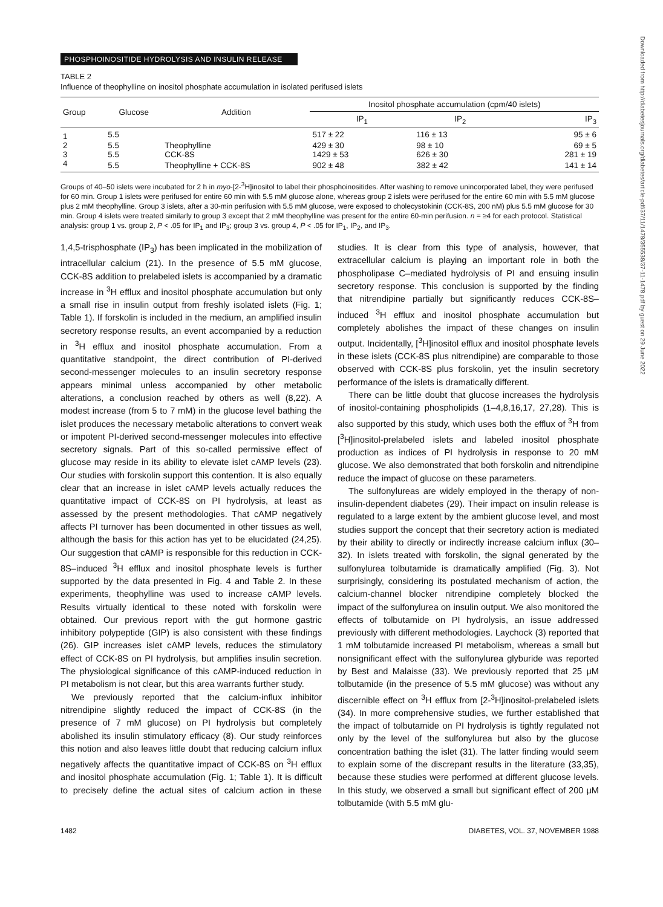Downloaded from http://diabetesjournals.org/diabetes/article-pdf/37/11/1478/355538/37-11-1478.pdf by guest on 29 June 2022
PHOSPHOINOSITIDE HYDROLYSIS AND INSULIN RELEASE
TABLE 2
Influence of theophylline on inositol phosphate accumulation in isolated perifused islets
| Group | Glucose | Addition | Inositol phosphate accumulation (cpm/40 islets) | | |
| --- | --- | --- | --- | --- | --- |
| | | | IP<sub>1</sub> | IP<sub>2</sub> | IP<sub>3</sub> |
| 1 | 5.5 | | 517 ± 22 | 116 ± 13 | 95 ± 6 |
| 2 | 5.5 | Theophylline | 429 ± 30 | 98 ± 10 | 69 ± 5 |
| 3 | 5.5 | CCK-8S | 1429 ± 53 | 626 ± 30 | 281 ± 19 |
| 4 | 5.5 | Theophylline + CCK-8S | 902 ± 48 | 382 ± 42 | 141 ± 14 |
Groups of 40–50 islets were incubated for 2 h in myo-[2-<sup>3</sup>H]inositol to label their phosphoinositides. After washing to remove unincorporated label, they were perifused for 60 min. Group 1 islets were perifused for entire 60 min with 5.5 mM glucose alone, whereas group 2 islets were perifused for the entire 60 min with 5.5 mM glucose plus 2 mM theophylline. Group 3 islets, after a 30-min perifusion with 5.5 mM glucose, were exposed to cholecystokinin (CCK-8S, 200 nM) plus 5.5 mM glucose for 30 min. Group 4 islets were treated similarly to group 3 except that 2 mM theophylline was present for the entire 60-min perifusion. n = ≥4 for each protocol. Statistical analysis: group 1 vs. group 2, P < .05 for IP<sub>1</sub> and IP<sub>3</sub>; group 3 vs. group 4, P < .05 for IP<sub>1</sub>, IP<sub>2</sub>, and IP<sub>3</sub>.
1,4,5-trisphosphate (IP<sub>3</sub>) has been implicated in the mobilization of intracellular calcium (21). In the presence of 5.5 mM glucose, CCK-8S addition to prelabeled islets is accompanied by a dramatic increase in <sup>3</sup>H efflux and inositol phosphate accumulation but only a small rise in insulin output from freshly isolated islets (Fig. 1; Table 1). If forskolin is included in the medium, an amplified insulin secretory response results, an event accompanied by a reduction in <sup>3</sup>H efflux and inositol phosphate accumulation. From a quantitative standpoint, the direct contribution of PI-derived second-messenger molecules to an insulin secretory response appears minimal unless accompanied by other metabolic alterations, a conclusion reached by others as well (8,22). A modest increase (from 5 to 7 mM) in the glucose level bathing the islet produces the necessary metabolic alterations to convert weak or impotent PI-derived second-messenger molecules into effective secretory signals. Part of this so-called permissive effect of glucose may reside in its ability to elevate islet cAMP levels (23). Our studies with forskolin support this contention. It is also equally clear that an increase in islet cAMP levels actually reduces the quantitative impact of CCK-8S on PI hydrolysis, at least as assessed by the present methodologies. That cAMP negatively affects PI turnover has been documented in other tissues as well, although the basis for this action has yet to be elucidated (24,25). Our suggestion that cAMP is responsible for this reduction in CCK-8S–induced <sup>3</sup>H efflux and inositol phosphate levels is further supported by the data presented in Fig. 4 and Table 2. In these experiments, theophylline was used to increase cAMP levels. Results virtually identical to these noted with forskolin were obtained. Our previous report with the gut hormone gastric inhibitory polypeptide (GIP) is also consistent with these findings (26). GIP increases islet cAMP levels, reduces the stimulatory effect of CCK-8S on PI hydrolysis, but amplifies insulin secretion. The physiological significance of this cAMP-induced reduction in PI metabolism is not clear, but this area warrants further study.
We previously reported that the calcium-influx inhibitor nitrendipine slightly reduced the impact of CCK-8S (in the presence of 7 mM glucose) on PI hydrolysis but completely abolished its insulin stimulatory efficacy (8). Our study reinforces this notion and also leaves little doubt that reducing calcium influx negatively affects the quantitative impact of CCK-8S on <sup>3</sup>H efflux and inositol phosphate accumulation (Fig. 1; Table 1). It is difficult to precisely define the actual sites of calcium action in these studies. It is clear from this type of analysis, however, that extracellular calcium is playing an important role in both the phospholipase C–mediated hydrolysis of PI and ensuing insulin secretory response. This conclusion is supported by the finding that nitrendipine partially but significantly reduces CCK-8S–induced <sup>3</sup>H efflux and inositol phosphate accumulation but completely abolishes the impact of these changes on insulin output. Incidentally, [<sup>3</sup>H]inositol efflux and inositol phosphate levels in these islets (CCK-8S plus nitrendipine) are comparable to those observed with CCK-8S plus forskolin, yet the insulin secretory performance of the islets is dramatically different.
There can be little doubt that glucose increases the hydrolysis of inositol-containing phospholipids (1–4,8,16,17, 27,28). This is also supported by this study, which uses both the efflux of <sup>3</sup>H from [<sup>3</sup>H]inositol-prelabeled islets and labeled inositol phosphate production as indices of PI hydrolysis in response to 20 mM glucose. We also demonstrated that both forskolin and nitrendipine reduce the impact of glucose on these parameters.
The sulfonylureas are widely employed in the therapy of non-insulin-dependent diabetes (29). Their impact on insulin release is regulated to a large extent by the ambient glucose level, and most studies support the concept that their secretory action is mediated by their ability to directly or indirectly increase calcium influx (30–32). In islets treated with forskolin, the signal generated by the sulfonylurea tolbutamide is dramatically amplified (Fig. 3). Not surprisingly, considering its postulated mechanism of action, the calcium-channel blocker nitrendipine completely blocked the impact of the sulfonylurea on insulin output. We also monitored the effects of tolbutamide on PI hydrolysis, an issue addressed previously with different methodologies. Laychock (3) reported that 1 mM tolbutamide increased PI metabolism, whereas a small but nonsignificant effect with the sulfonylurea glyburide was reported by Best and Malaisse (33). We previously reported that 25 μM tolbutamide (in the presence of 5.5 mM glucose) was without any discernible effect on <sup>3</sup>H efflux from [2-<sup>3</sup>H]inositol-prelabeled islets (34). In more comprehensive studies, we further established that the impact of tolbutamide on PI hydrolysis is tightly regulated not only by the level of the sulfonylurea but also by the glucose concentration bathing the islet (31). The latter finding would seem to explain some of the discrepant results in the literature (33,35), because these studies were performed at different glucose levels. In this study, we observed a small but significant effect of 200 μM tolbutamide (with 5.5 mM glu-
1482 DIABETES, VOL. 37, NOVEMBER 1988